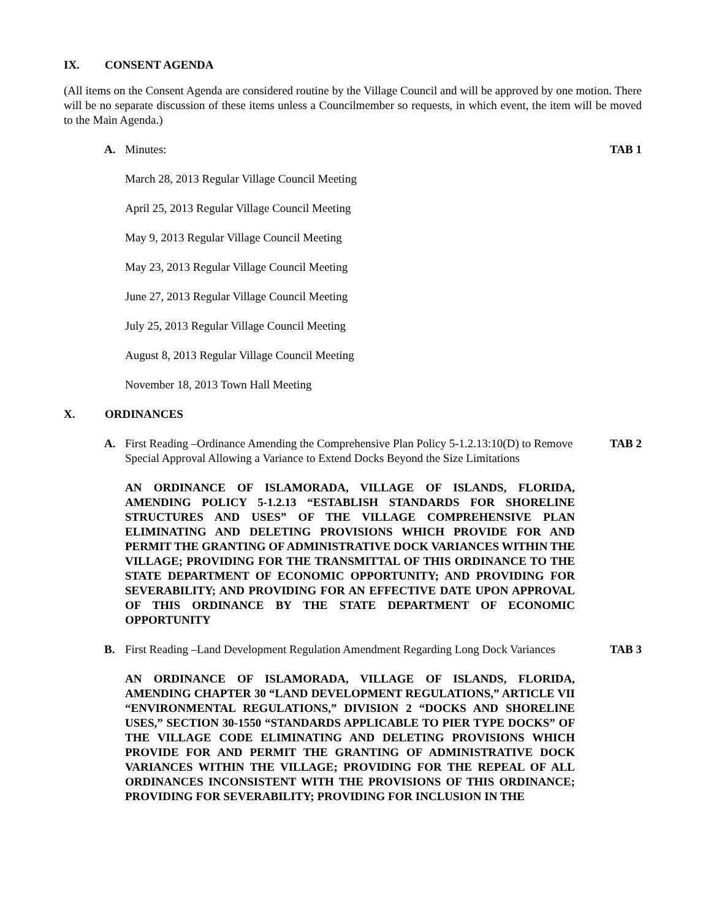IX. CONSENT AGENDA
(All items on the Consent Agenda are considered routine by the Village Council and will be approved by one motion. There will be no separate discussion of these items unless a Councilmember so requests, in which event, the item will be moved to the Main Agenda.)
A. Minutes: TAB 1
March 28, 2013 Regular Village Council Meeting
April 25, 2013 Regular Village Council Meeting
May 9, 2013 Regular Village Council Meeting
May 23, 2013 Regular Village Council Meeting
June 27, 2013 Regular Village Council Meeting
July 25, 2013 Regular Village Council Meeting
August 8, 2013 Regular Village Council Meeting
November 18, 2013 Town Hall Meeting
X. ORDINANCES
A. First Reading –Ordinance Amending the Comprehensive Plan Policy 5-1.2.13:10(D) to Remove Special Approval Allowing a Variance to Extend Docks Beyond the Size Limitations TAB 2
AN ORDINANCE OF ISLAMORADA, VILLAGE OF ISLANDS, FLORIDA, AMENDING POLICY 5-1.2.13 “ESTABLISH STANDARDS FOR SHORELINE STRUCTURES AND USES” OF THE VILLAGE COMPREHENSIVE PLAN ELIMINATING AND DELETING PROVISIONS WHICH PROVIDE FOR AND PERMIT THE GRANTING OF ADMINISTRATIVE DOCK VARIANCES WITHIN THE VILLAGE; PROVIDING FOR THE TRANSMITTAL OF THIS ORDINANCE TO THE STATE DEPARTMENT OF ECONOMIC OPPORTUNITY; AND PROVIDING FOR SEVERABILITY; AND PROVIDING FOR AN EFFECTIVE DATE UPON APPROVAL OF THIS ORDINANCE BY THE STATE DEPARTMENT OF ECONOMIC OPPORTUNITY
B. First Reading –Land Development Regulation Amendment Regarding Long Dock Variances TAB 3
AN ORDINANCE OF ISLAMORADA, VILLAGE OF ISLANDS, FLORIDA, AMENDING CHAPTER 30 “LAND DEVELOPMENT REGULATIONS,” ARTICLE VII “ENVIRONMENTAL REGULATIONS,” DIVISION 2 “DOCKS AND SHORELINE USES,” SECTION 30-1550 “STANDARDS APPLICABLE TO PIER TYPE DOCKS” OF THE VILLAGE CODE ELIMINATING AND DELETING PROVISIONS WHICH PROVIDE FOR AND PERMIT THE GRANTING OF ADMINISTRATIVE DOCK VARIANCES WITHIN THE VILLAGE; PROVIDING FOR THE REPEAL OF ALL ORDINANCES INCONSISTENT WITH THE PROVISIONS OF THIS ORDINANCE; PROVIDING FOR SEVERABILITY; PROVIDING FOR INCLUSION IN THE